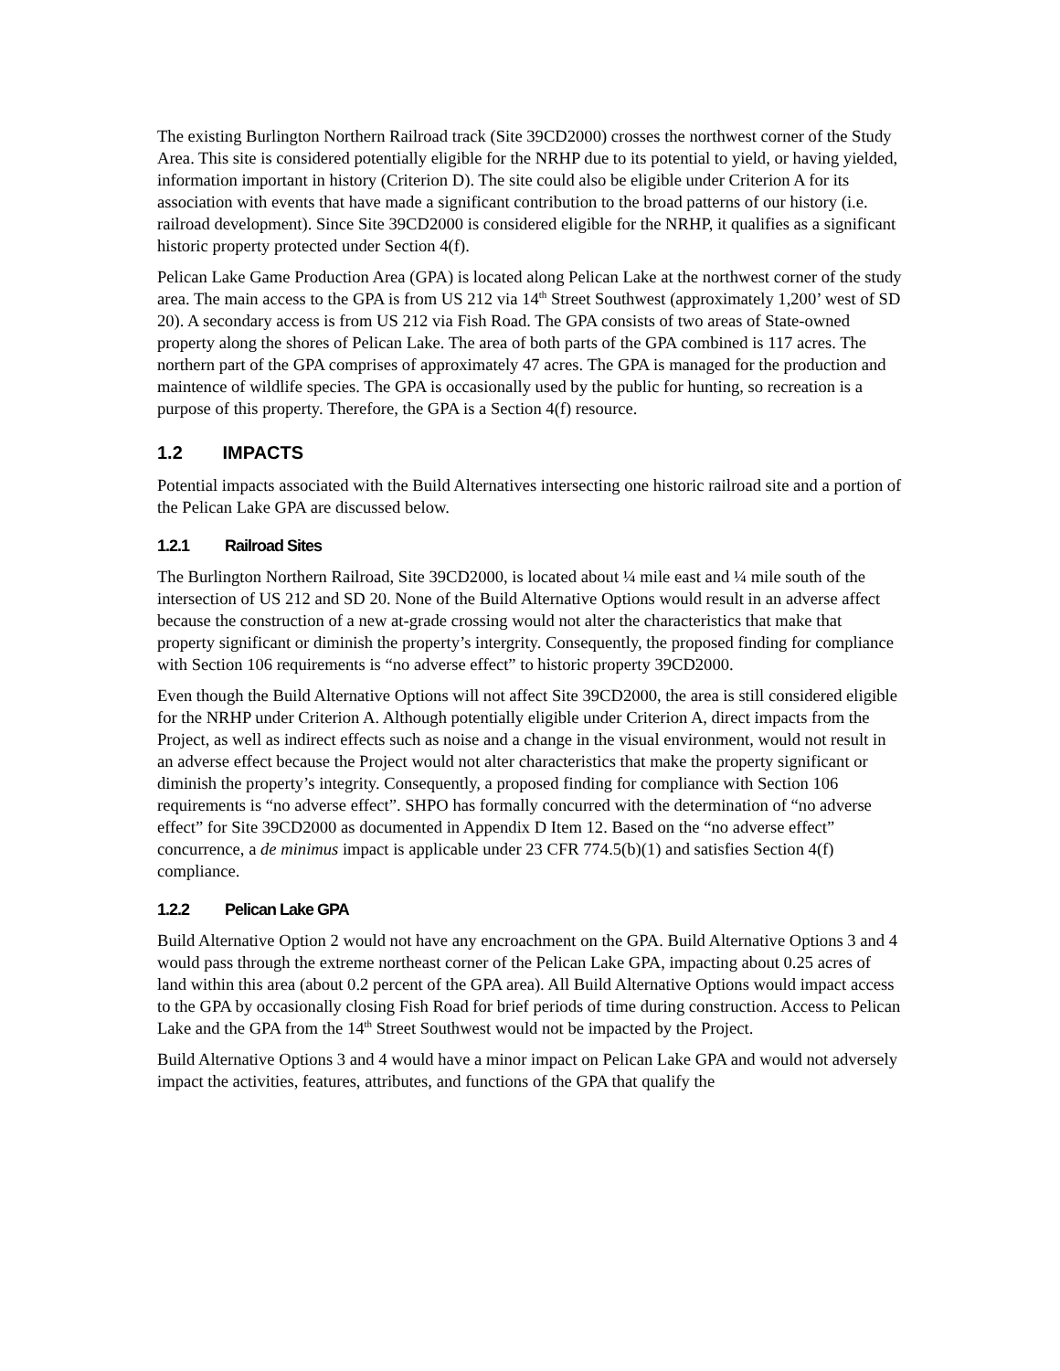The existing Burlington Northern Railroad track (Site 39CD2000) crosses the northwest corner of the Study Area. This site is considered potentially eligible for the NRHP due to its potential to yield, or having yielded, information important in history (Criterion D). The site could also be eligible under Criterion A for its association with events that have made a significant contribution to the broad patterns of our history (i.e. railroad development). Since Site 39CD2000 is considered eligible for the NRHP, it qualifies as a significant historic property protected under Section 4(f).
Pelican Lake Game Production Area (GPA) is located along Pelican Lake at the northwest corner of the study area. The main access to the GPA is from US 212 via 14<sup>th</sup> Street Southwest (approximately 1,200’ west of SD 20). A secondary access is from US 212 via Fish Road. The GPA consists of two areas of State-owned property along the shores of Pelican Lake. The area of both parts of the GPA combined is 117 acres. The northern part of the GPA comprises of approximately 47 acres. The GPA is managed for the production and maintence of wildlife species. The GPA is occasionally used by the public for hunting, so recreation is a purpose of this property. Therefore, the GPA is a Section 4(f) resource.
1.2 IMPACTS
Potential impacts associated with the Build Alternatives intersecting one historic railroad site and a portion of the Pelican Lake GPA are discussed below.
1.2.1 Railroad Sites
The Burlington Northern Railroad, Site 39CD2000, is located about ¼ mile east and ¼ mile south of the intersection of US 212 and SD 20. None of the Build Alternative Options would result in an adverse affect because the construction of a new at-grade crossing would not alter the characteristics that make that property significant or diminish the property’s intergrity. Consequently, the proposed finding for compliance with Section 106 requirements is “no adverse effect” to historic property 39CD2000.
Even though the Build Alternative Options will not affect Site 39CD2000, the area is still considered eligible for the NRHP under Criterion A. Although potentially eligible under Criterion A, direct impacts from the Project, as well as indirect effects such as noise and a change in the visual environment, would not result in an adverse effect because the Project would not alter characteristics that make the property significant or diminish the property’s integrity. Consequently, a proposed finding for compliance with Section 106 requirements is “no adverse effect”. SHPO has formally concurred with the determination of “no adverse effect” for Site 39CD2000 as documented in Appendix D Item 12. Based on the “no adverse effect” concurrence, a de minimus impact is applicable under 23 CFR 774.5(b)(1) and satisfies Section 4(f) compliance.
1.2.2 Pelican Lake GPA
Build Alternative Option 2 would not have any encroachment on the GPA. Build Alternative Options 3 and 4 would pass through the extreme northeast corner of the Pelican Lake GPA, impacting about 0.25 acres of land within this area (about 0.2 percent of the GPA area). All Build Alternative Options would impact access to the GPA by occasionally closing Fish Road for brief periods of time during construction. Access to Pelican Lake and the GPA from the 14<sup>th</sup> Street Southwest would not be impacted by the Project.
Build Alternative Options 3 and 4 would have a minor impact on Pelican Lake GPA and would not adversely impact the activities, features, attributes, and functions of the GPA that qualify the